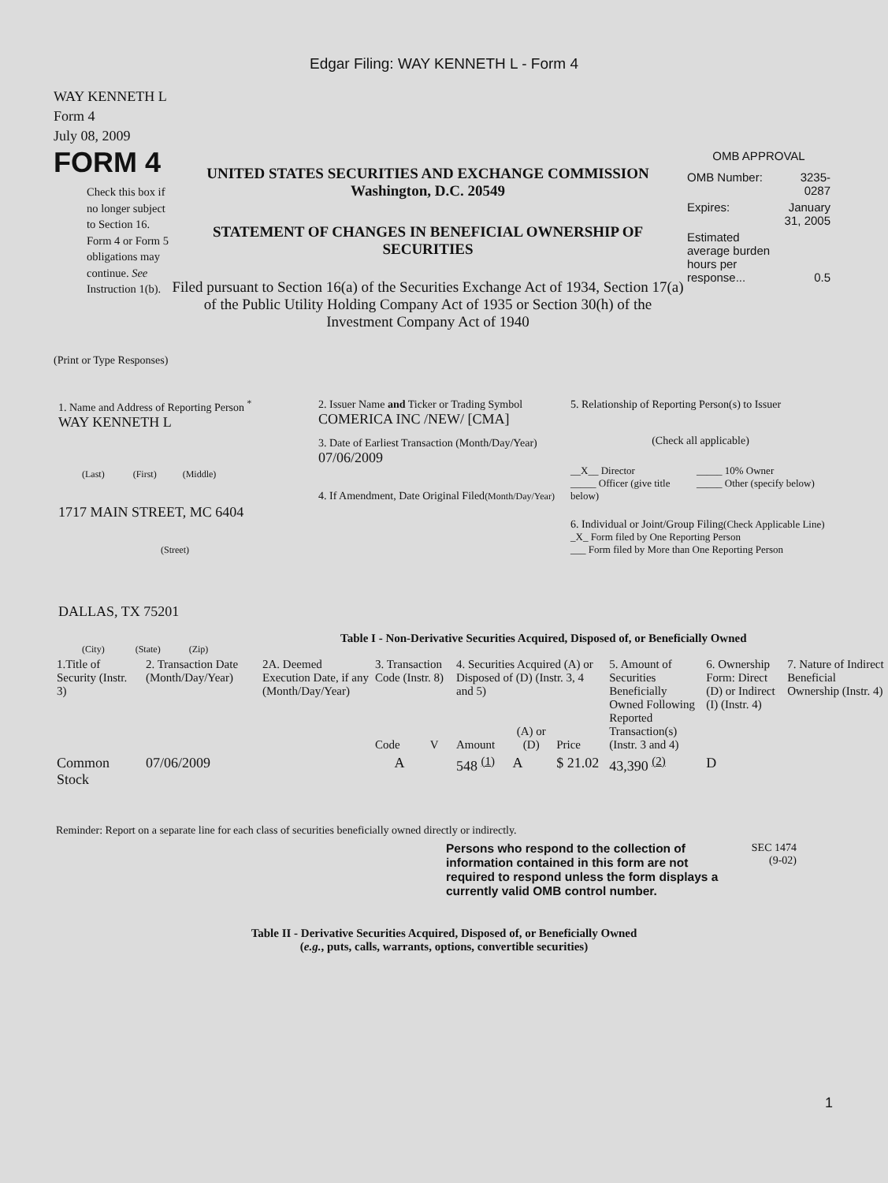Edgar Filing: WAY KENNETH L - Form 4
WAY KENNETH L
Form 4
July 08, 2009
FORM 4
Check this box if no longer subject to Section 16. Form 4 or Form 5 obligations may continue. See Instruction 1(b).
UNITED STATES SECURITIES AND EXCHANGE COMMISSION
Washington, D.C. 20549
STATEMENT OF CHANGES IN BENEFICIAL OWNERSHIP OF SECURITIES
Filed pursuant to Section 16(a) of the Securities Exchange Act of 1934, Section 17(a) of the Public Utility Holding Company Act of 1935 or Section 30(h) of the Investment Company Act of 1940
OMB APPROVAL
| OMB Number: | 3235-0287 |
| Expires: | January 31, 2005 |
| Estimated average burden hours per response... | 0.5 |
(Print or Type Responses)
1. Name and Address of Reporting Person <sup>*</sup>
WAY KENNETH L
(Last) (First) (Middle)
1717 MAIN STREET, MC 6404
(Street)
DALLAS, TX 75201
(City) (State) (Zip)
2. Issuer Name and Ticker or Trading Symbol
COMERICA INC /NEW/ [CMA]
3. Date of Earliest Transaction (Month/Day/Year)
07/06/2009
4. If Amendment, Date Original Filed(Month/Day/Year)
5. Relationship of Reporting Person(s) to Issuer
(Check all applicable)
__X__ Director
_____ Officer (give title below)
_____ 10% Owner
_____ Other (specify below)
6. Individual or Joint/Group Filing(Check Applicable Line)
_X_ Form filed by One Reporting Person
___ Form filed by More than One Reporting Person
Table I - Non-Derivative Securities Acquired, Disposed of, or Beneficially Owned
| 1.Title of Security (Instr. 3) | 2. Transaction Date (Month/Day/Year) | 2A. Deemed Execution Date, if any (Month/Day/Year) | 3. Transaction Code (Instr. 8) | | 4. Securities Acquired (A) or Disposed of (D) (Instr. 3, 4 and 5) | | | 5. Amount of Securities Beneficially Owned Following Reported Transaction(s) (Instr. 3 and 4) | 6. Ownership Form: Direct (D) or Indirect (I) (Instr. 4) | 7. Nature of Indirect Beneficial Ownership (Instr. 4) |
| --- | --- | --- | --- | --- | --- | --- | --- | --- | --- | --- |
| | | | Code | V | Amount | (A) or (D) | Price | | | |
| Common Stock | 07/06/2009 | | A | | 548 <sup>(1)</sup> | A | $ 21.02 | 43,390 <sup>(2)</sup> | D | |
Reminder: Report on a separate line for each class of securities beneficially owned directly or indirectly.
Persons who respond to the collection of information contained in this form are not required to respond unless the form displays a currently valid OMB control number.
SEC 1474
(9-02)
Table II - Derivative Securities Acquired, Disposed of, or Beneficially Owned
(e.g., puts, calls, warrants, options, convertible securities)
1